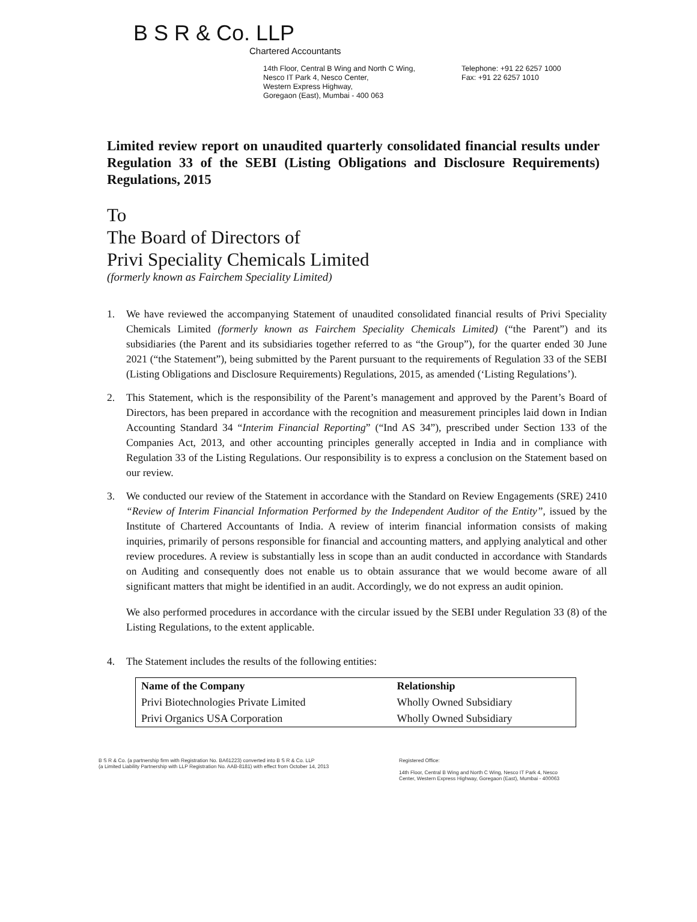B S R & Co. LLP
Chartered Accountants
14th Floor, Central B Wing and North C Wing,
Nesco IT Park 4, Nesco Center,
Western Express Highway,
Goregaon (East), Mumbai - 400 063
Telephone: +91 22 6257 1000
Fax: +91 22 6257 1010
Limited review report on unaudited quarterly consolidated financial results under Regulation 33 of the SEBI (Listing Obligations and Disclosure Requirements) Regulations, 2015
To
The Board of Directors of
Privi Speciality Chemicals Limited
(formerly known as Fairchem Speciality Limited)
1. We have reviewed the accompanying Statement of unaudited consolidated financial results of Privi Speciality Chemicals Limited (formerly known as Fairchem Speciality Chemicals Limited) (“the Parent”) and its subsidiaries (the Parent and its subsidiaries together referred to as “the Group”), for the quarter ended 30 June 2021 (“the Statement”), being submitted by the Parent pursuant to the requirements of Regulation 33 of the SEBI (Listing Obligations and Disclosure Requirements) Regulations, 2015, as amended (‘Listing Regulations’).
2. This Statement, which is the responsibility of the Parent’s management and approved by the Parent’s Board of Directors, has been prepared in accordance with the recognition and measurement principles laid down in Indian Accounting Standard 34 “Interim Financial Reporting” (“Ind AS 34”), prescribed under Section 133 of the Companies Act, 2013, and other accounting principles generally accepted in India and in compliance with Regulation 33 of the Listing Regulations. Our responsibility is to express a conclusion on the Statement based on our review.
3. We conducted our review of the Statement in accordance with the Standard on Review Engagements (SRE) 2410 “Review of Interim Financial Information Performed by the Independent Auditor of the Entity”, issued by the Institute of Chartered Accountants of India. A review of interim financial information consists of making inquiries, primarily of persons responsible for financial and accounting matters, and applying analytical and other review procedures. A review is substantially less in scope than an audit conducted in accordance with Standards on Auditing and consequently does not enable us to obtain assurance that we would become aware of all significant matters that might be identified in an audit. Accordingly, we do not express an audit opinion.
We also performed procedures in accordance with the circular issued by the SEBI under Regulation 33 (8) of the Listing Regulations, to the extent applicable.
4. The Statement includes the results of the following entities:
| Name of the Company | Relationship |
| --- | --- |
| Privi Biotechnologies Private Limited | Wholly Owned Subsidiary |
| Privi Organics USA Corporation | Wholly Owned Subsidiary |
B S R & Co. (a partnership firm with Registration No. BA61223) converted into B S R & Co. LLP
(a Limited Liability Partnership with LLP Registration No. AAB-8181) with effect from October 14, 2013
Registered Office:
14th Floor, Central B Wing and North C Wing, Nesco IT Park 4, Nesco
Center, Western Express Highway, Goregaon (East), Mumbai - 400063